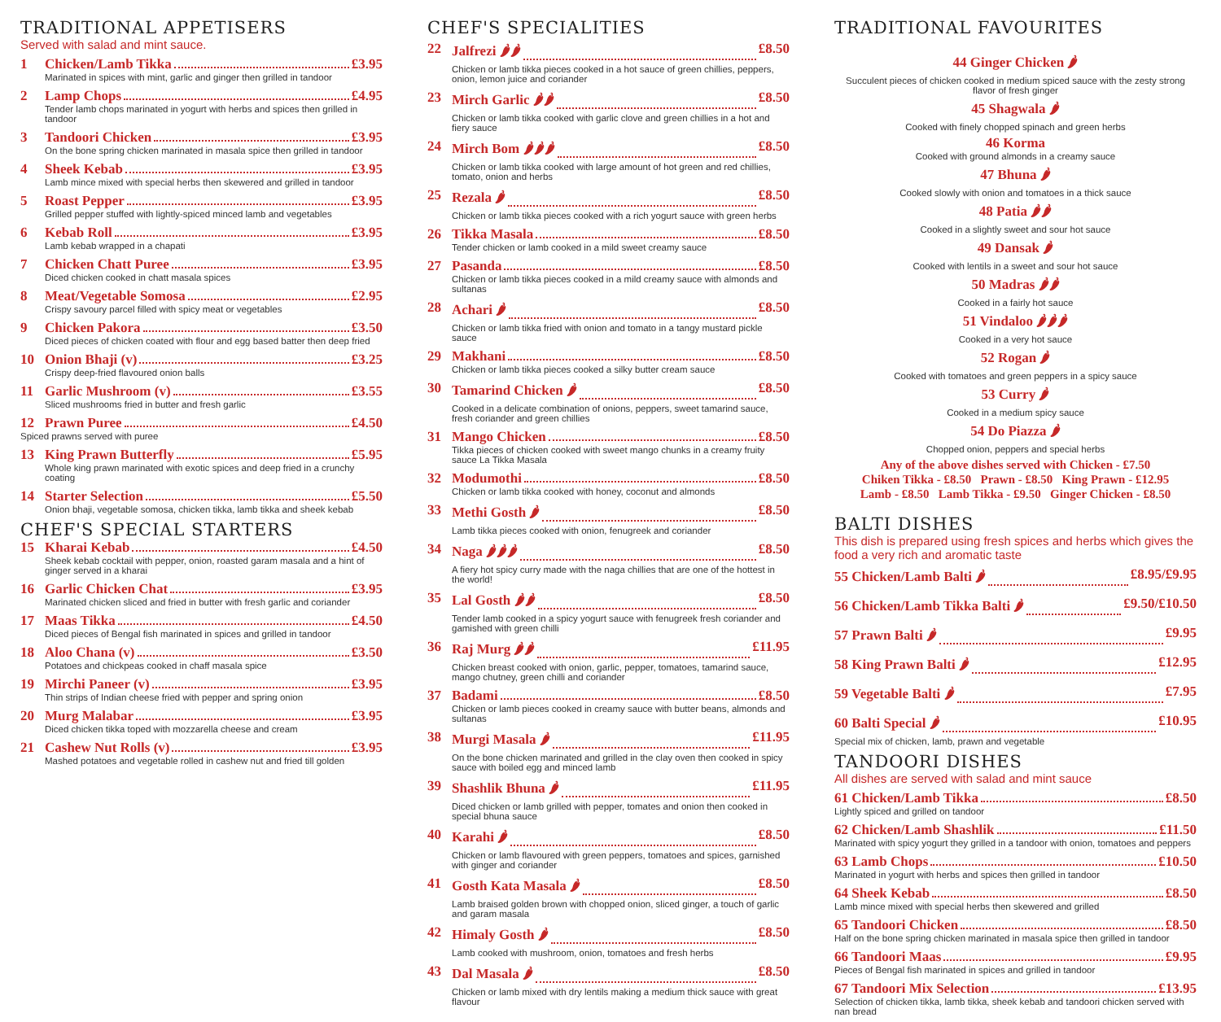TRADITIONAL APPETISERS
Served with salad and mint sauce.
1 Chicken/Lamb Tikka £3.95
Marinated in spices with mint, garlic and ginger then grilled in tandoor
2 Lamp Chops £4.95
Tender lamb chops marinated in yogurt with herbs and spices then grilled in tandoor
3 Tandoori Chicken £3.95
On the bone spring chicken marinated in masala spice then grilled in tandoor
4 Sheek Kebab £3.95
Lamb mince mixed with special herbs then skewered and grilled in tandoor
5 Roast Pepper £3.95
Grilled pepper stuffed with lightly-spiced minced lamb and vegetables
6 Kebab Roll £3.95
Lamb kebab wrapped in a chapati
7 Chicken Chatt Puree £3.95
Diced chicken cooked in chatt masala spices
8 Meat/Vegetable Somosa £2.95
Crispy savoury parcel filled with spicy meat or vegetables
9 Chicken Pakora £3.50
Diced pieces of chicken coated with flour and egg based batter then deep fried
10 Onion Bhaji (v) £3.25
Crispy deep-fried flavoured onion balls
11 Garlic Mushroom (v) £3.55
Sliced mushrooms fried in butter and fresh garlic
12 Prawn Puree £4.50
Spiced prawns served with puree
13 King Prawn Butterfly £5.95
Whole king prawn marinated with exotic spices and deep fried in a crunchy coating
14 Starter Selection £5.50
Onion bhaji, vegetable somosa, chicken tikka, lamb tikka and sheek kebab
CHEF'S SPECIAL STARTERS
15 Kharai Kebab £4.50
Sheek kebab cocktail with pepper, onion, roasted garam masala and a hint of ginger served in a kharai
16 Garlic Chicken Chat £3.95
Marinated chicken sliced and fried in butter with fresh garlic and coriander
17 Maas Tikka £4.50
Diced pieces of Bengal fish marinated in spices and grilled in tandoor
18 Aloo Chana (v) £3.50
Potatoes and chickpeas cooked in chaff masala spice
19 Mirchi Paneer (v) £3.95
Thin strips of Indian cheese fried with pepper and spring onion
20 Murg Malabar £3.95
Diced chicken tikka toped with mozzarella cheese and cream
21 Cashew Nut Rolls (v) £3.95
Mashed potatoes and vegetable rolled in cashew nut and fried till golden
CHEF'S SPECIALITIES
22 Jalfrezi 🌶🌶 £8.50
Chicken or lamb tikka pieces cooked in a hot sauce of green chillies, peppers, onion, lemon juice and coriander
23 Mirch Garlic 🌶🌶 £8.50
Chicken or lamb tikka cooked with garlic clove and green chillies in a hot and fiery sauce
24 Mirch Bom 🌶🌶🌶 £8.50
Chicken or lamb tikka cooked with large amount of hot green and red chillies, tomato, onion and herbs
25 Rezala 🌶 £8.50
Chicken or lamb tikka pieces cooked with a rich yogurt sauce with green herbs
26 Tikka Masala £8.50
Tender chicken or lamb cooked in a mild sweet creamy sauce
27 Pasanda £8.50
Chicken or lamb tikka pieces cooked in a mild creamy sauce with almonds and sultanas
28 Achari 🌶 £8.50
Chicken or lamb tikka fried with onion and tomato in a tangy mustard pickle sauce
29 Makhani £8.50
Chicken or lamb tikka pieces cooked a silky butter cream sauce
30 Tamarind Chicken 🌶 £8.50
Cooked in a delicate combination of onions, peppers, sweet tamarind sauce, fresh coriander and green chillies
31 Mango Chicken £8.50
Tikka pieces of chicken cooked with sweet mango chunks in a creamy fruity sauce La Tikka Masala
32 Modumothi £8.50
Chicken or lamb tikka cooked with honey, coconut and almonds
33 Methi Gosth 🌶 £8.50
Lamb tikka pieces cooked with onion, fenugreek and coriander
34 Naga 🌶🌶🌶 £8.50
A fiery hot spicy curry made with the naga chillies that are one of the hottest in the world!
35 Lal Gosth 🌶🌶 £8.50
Tender lamb cooked in a spicy yogurt sauce with fenugreek fresh coriander and gamished with green chilli
36 Raj Murg 🌶🌶 £11.95
Chicken breast cooked with onion, garlic, pepper, tomatoes, tamarind sauce, mango chutney, green chilli and coriander
37 Badami £8.50
Chicken or lamb pieces cooked in creamy sauce with butter beans, almonds and sultanas
38 Murgi Masala 🌶 £11.95
On the bone chicken marinated and grilled in the clay oven then cooked in spicy sauce with boiled egg and minced lamb
39 Shashlik Bhuna 🌶 £11.95
Diced chicken or lamb grilled with pepper, tomates and onion then cooked in special bhuna sauce
40 Karahi 🌶 £8.50
Chicken or lamb flavoured with green peppers, tomatoes and spices, garnished with ginger and coriander
41 Gosth Kata Masala 🌶 £8.50
Lamb braised golden brown with chopped onion, sliced ginger, a touch of garlic and garam masala
42 Himaly Gosth 🌶 £8.50
Lamb cooked with mushroom, onion, tomatoes and fresh herbs
43 Dal Masala 🌶 £8.50
Chicken or lamb mixed with dry lentils making a medium thick sauce with great flavour
TRADITIONAL FAVOURITES
44 Ginger Chicken 🌶
Succulent pieces of chicken cooked in medium spiced sauce with the zesty strong flavor of fresh ginger
45 Shagwala 🌶
Cooked with finely chopped spinach and green herbs
46 Korma
Cooked with ground almonds in a creamy sauce
47 Bhuna 🌶
Cooked slowly with onion and tomatoes in a thick sauce
48 Patia 🌶🌶
Cooked in a slightly sweet and sour hot sauce
49 Dansak 🌶
Cooked with lentils in a sweet and sour hot sauce
50 Madras 🌶🌶
Cooked in a fairly hot sauce
51 Vindaloo 🌶🌶🌶
Cooked in a very hot sauce
52 Rogan 🌶
Cooked with tomatoes and green peppers in a spicy sauce
53 Curry 🌶
Cooked in a medium spicy sauce
54 Do Piazza 🌶
Chopped onion, peppers and special herbs
Any of the above dishes served with Chicken - £7.50
Chiken Tikka - £8.50 Prawn - £8.50 King Prawn - £12.95
Lamb - £8.50 Lamb Tikka - £9.50 Ginger Chicken - £8.50
BALTI DISHES
This dish is prepared using fresh spices and herbs which gives the food a very rich and aromatic taste
55 Chicken/Lamb Balti 🌶 £8.95/£9.95
56 Chicken/Lamb Tikka Balti 🌶 £9.50/£10.50
57 Prawn Balti 🌶 £9.95
58 King Prawn Balti 🌶 £12.95
59 Vegetable Balti 🌶 £7.95
60 Balti Special 🌶 £10.95
Special mix of chicken, lamb, prawn and vegetable
TANDOORI DISHES
All dishes are served with salad and mint sauce
61 Chicken/Lamb Tikka £8.50
Lightly spiced and grilled on tandoor
62 Chicken/Lamb Shashlik £11.50
Marinated with spicy yogurt they grilled in a tandoor with onion, tomatoes and peppers
63 Lamb Chops £10.50
Marinated in yogurt with herbs and spices then grilled in tandoor
64 Sheek Kebab £8.50
Lamb mince mixed with special herbs then skewered and grilled
65 Tandoori Chicken £8.50
Half on the bone spring chicken marinated in masala spice then grilled in tandoor
66 Tandoori Maas £9.95
Pieces of Bengal fish marinated in spices and grilled in tandoor
67 Tandoori Mix Selection £13.95
Selection of chicken tikka, lamb tikka, sheek kebab and tandoori chicken served with nan bread